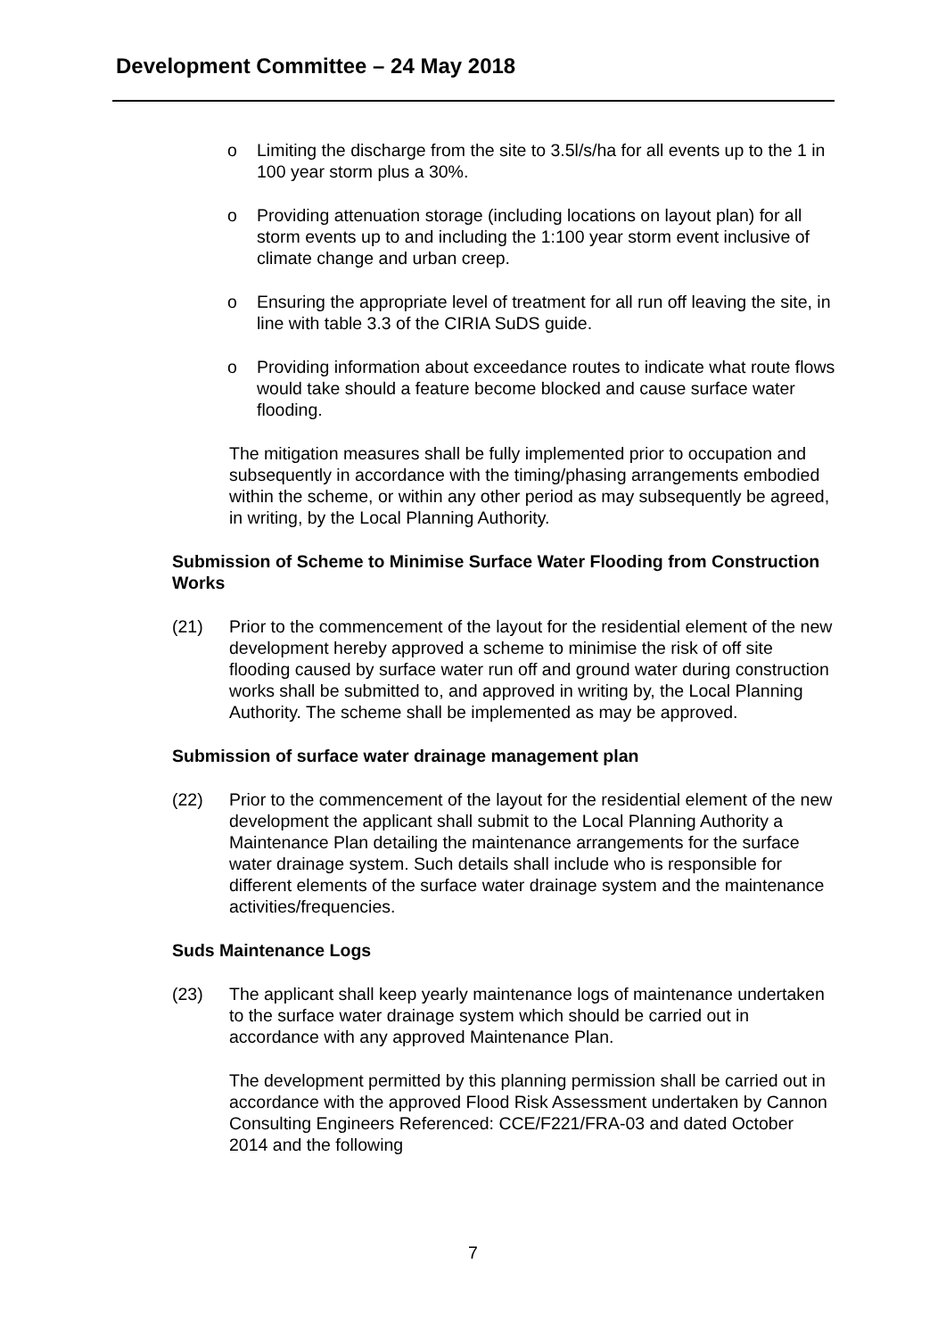Development Committee – 24 May 2018
o Limiting the discharge from the site to 3.5l/s/ha for all events up to the 1 in 100 year storm plus a 30%.
o Providing attenuation storage (including locations on layout plan) for all storm events up to and including the 1:100 year storm event inclusive of climate change and urban creep.
o Ensuring the appropriate level of treatment for all run off leaving the site, in line with table 3.3 of the CIRIA SuDS guide.
o Providing information about exceedance routes to indicate what route flows would take should a feature become blocked and cause surface water flooding.
The mitigation measures shall be fully implemented prior to occupation and subsequently in accordance with the timing/phasing arrangements embodied within the scheme, or within any other period as may subsequently be agreed, in writing, by the Local Planning Authority.
Submission of Scheme to Minimise Surface Water Flooding from Construction Works
(21) Prior to the commencement of the layout for the residential element of the new development hereby approved a scheme to minimise the risk of off site flooding caused by surface water run off and ground water during construction works shall be submitted to, and approved in writing by, the Local Planning Authority. The scheme shall be implemented as may be approved.
Submission of surface water drainage management plan
(22) Prior to the commencement of the layout for the residential element of the new development the applicant shall submit to the Local Planning Authority a Maintenance Plan detailing the maintenance arrangements for the surface water drainage system. Such details shall include who is responsible for different elements of the surface water drainage system and the maintenance activities/frequencies.
Suds Maintenance Logs
(23) The applicant shall keep yearly maintenance logs of maintenance undertaken to the surface water drainage system which should be carried out in accordance with any approved Maintenance Plan.
The development permitted by this planning permission shall be carried out in accordance with the approved Flood Risk Assessment undertaken by Cannon Consulting Engineers Referenced: CCE/F221/FRA-03 and dated October 2014 and the following
7